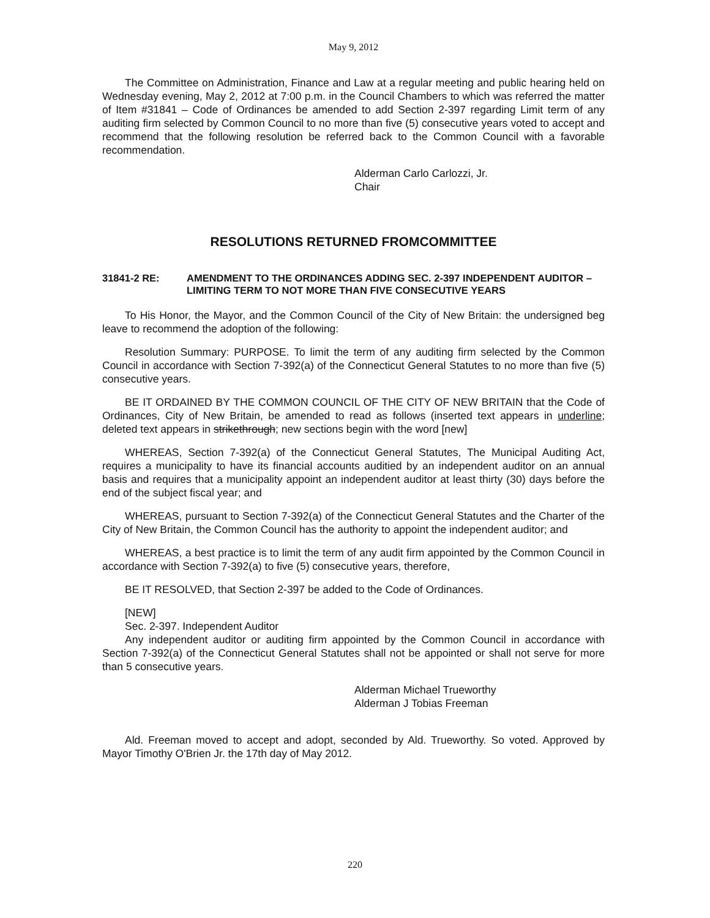May 9, 2012
The Committee on Administration, Finance and Law at a regular meeting and public hearing held on Wednesday evening, May 2, 2012 at 7:00 p.m. in the Council Chambers to which was referred the matter of Item #31841 – Code of Ordinances be amended to add Section 2-397 regarding Limit term of any auditing firm selected by Common Council to no more than five (5) consecutive years voted to accept and recommend that the following resolution be referred back to the Common Council with a favorable recommendation.
Alderman Carlo Carlozzi, Jr.
Chair
RESOLUTIONS RETURNED FROMCOMMITTEE
31841-2 RE: AMENDMENT TO THE ORDINANCES ADDING SEC. 2-397 INDEPENDENT AUDITOR – LIMITING TERM TO NOT MORE THAN FIVE CONSECUTIVE YEARS
To His Honor, the Mayor, and the Common Council of the City of New Britain: the undersigned beg leave to recommend the adoption of the following:
Resolution Summary: PURPOSE. To limit the term of any auditing firm selected by the Common Council in accordance with Section 7-392(a) of the Connecticut General Statutes to no more than five (5) consecutive years.
BE IT ORDAINED BY THE COMMON COUNCIL OF THE CITY OF NEW BRITAIN that the Code of Ordinances, City of New Britain, be amended to read as follows (inserted text appears in underline; deleted text appears in strikethrough; new sections begin with the word [new]
WHEREAS, Section 7-392(a) of the Connecticut General Statutes, The Municipal Auditing Act, requires a municipality to have its financial accounts auditied by an independent auditor on an annual basis and requires that a municipality appoint an independent auditor at least thirty (30) days before the end of the subject fiscal year; and
WHEREAS, pursuant to Section 7-392(a) of the Connecticut General Statutes and the Charter of the City of New Britain, the Common Council has the authority to appoint the independent auditor; and
WHEREAS, a best practice is to limit the term of any audit firm appointed by the Common Council in accordance with Section 7-392(a) to five (5) consecutive years, therefore,
BE IT RESOLVED, that Section 2-397 be added to the Code of Ordinances.
[NEW]
Sec. 2-397. Independent Auditor
Any independent auditor or auditing firm appointed by the Common Council in accordance with Section 7-392(a) of the Connecticut General Statutes shall not be appointed or shall not serve for more than 5 consecutive years.
Alderman Michael Trueworthy
Alderman J Tobias Freeman
Ald. Freeman moved to accept and adopt, seconded by Ald. Trueworthy. So voted. Approved by Mayor Timothy O'Brien Jr. the 17th day of May 2012.
220